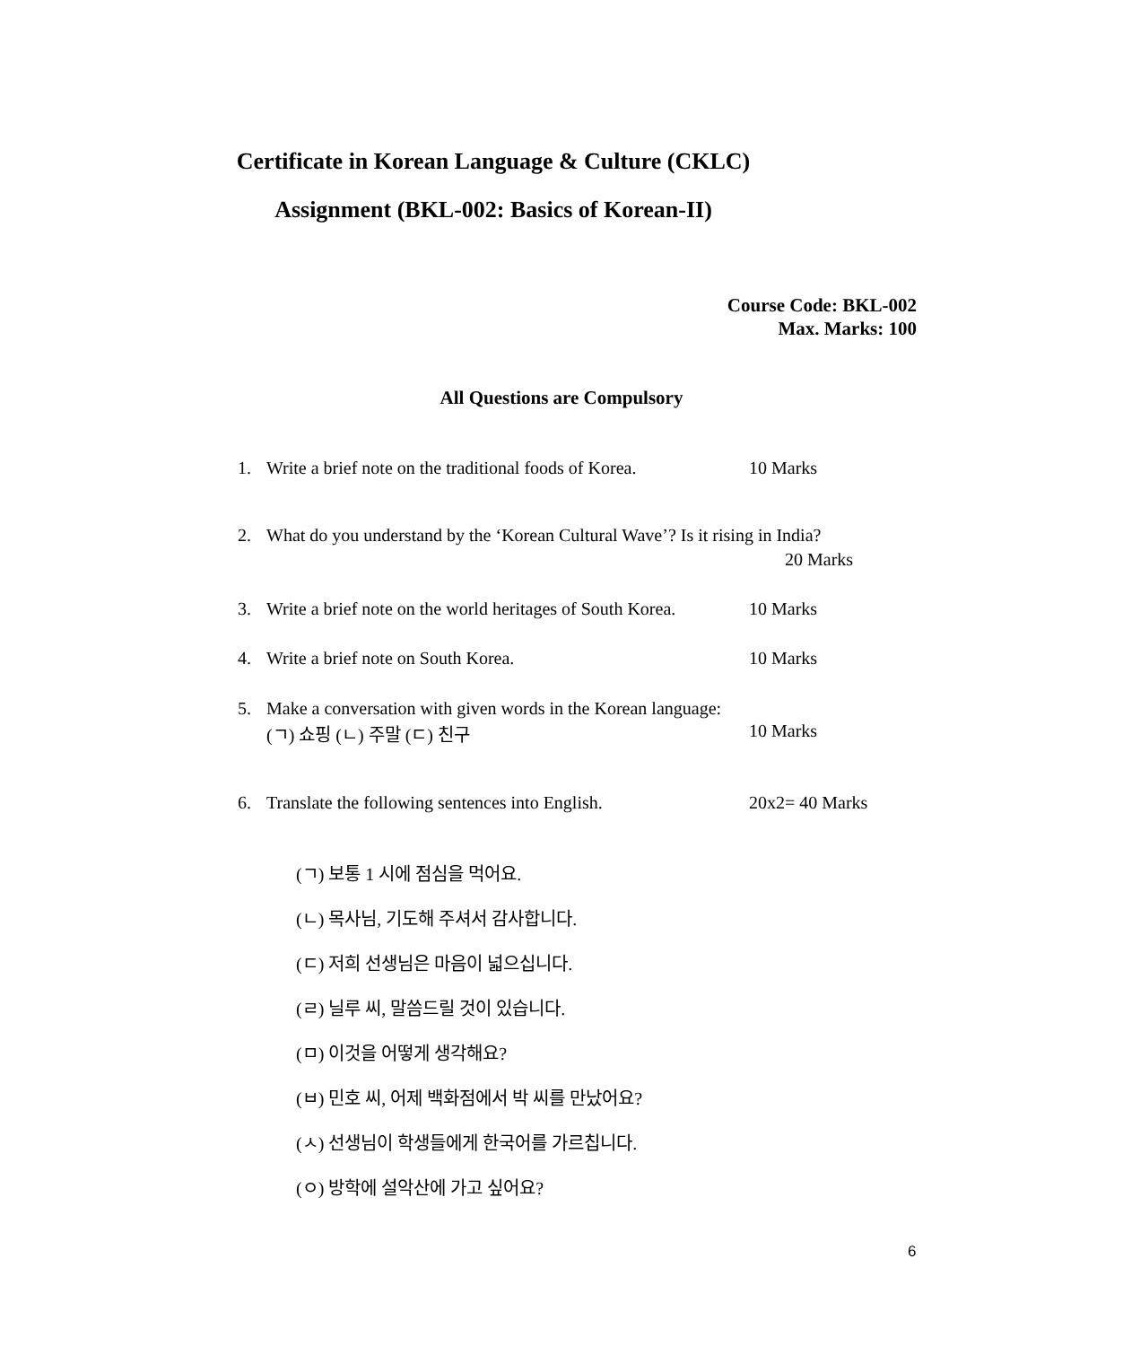Certificate in Korean Language & Culture (CKLC)
Assignment (BKL-002: Basics of Korean-II)
Course Code: BKL-002
Max. Marks: 100
All Questions are Compulsory
1. Write a brief note on the traditional foods of Korea. 10 Marks
2. What do you understand by the ‘Korean Cultural Wave’? Is it rising in India?
20 Marks
3. Write a brief note on the world heritages of South Korea. 10 Marks
4. Write a brief note on South Korea. 10 Marks
5. Make a conversation with given words in the Korean language:
(ㄱ) 쇼핑 (ㄴ) 주말 (ㄷ) 친구 10 Marks
6. Translate the following sentences into English. 20x2= 40 Marks
(ㄱ) 보통 1 시에 점심을 먹어요.
(ㄴ) 목사님, 기도해 주셔서 감사합니다.
(ㄷ) 저희 선생님은 마음이 넓으십니다.
(ㄹ) 닐루 씨, 말씀드릴 것이 있습니다.
(ㅁ) 이것을 어떻게 생각해요?
(ㅂ) 민호 씨, 어제 백화점에서 박 씨를 만났어요?
(ㅅ) 선생님이 학생들에게 한국어를 가르칩니다.
(ㅇ) 방학에 설악산에 가고 싶어요?
6